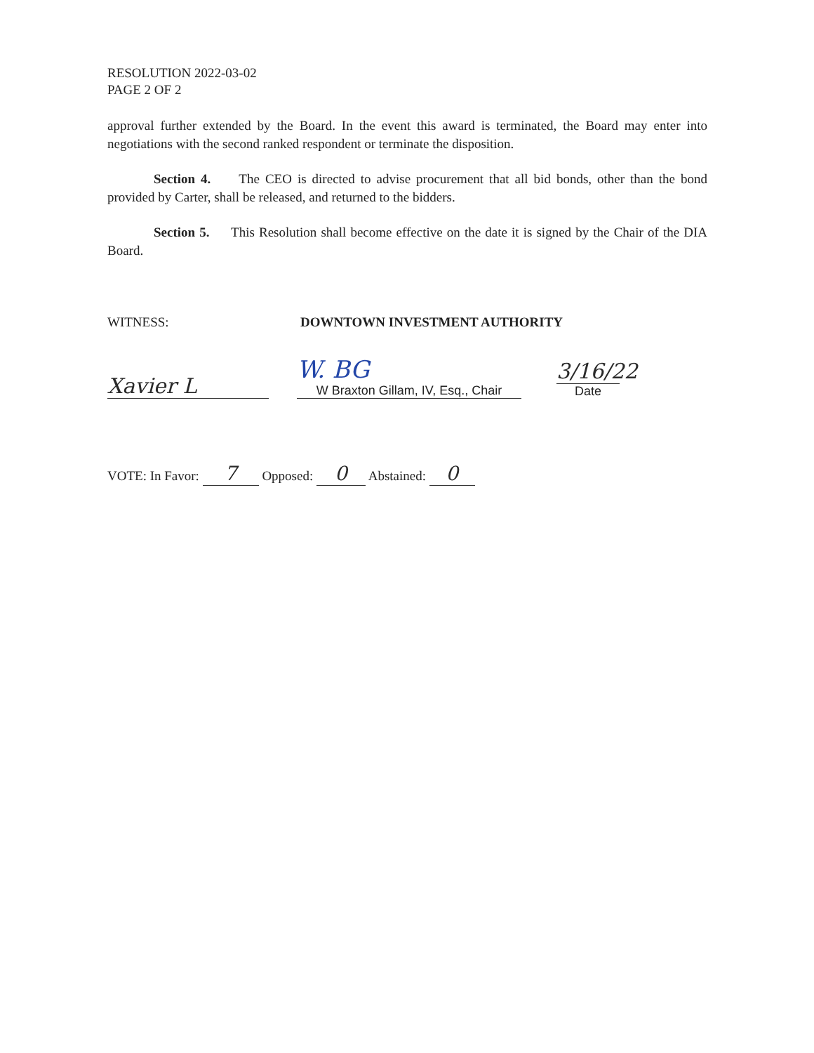RESOLUTION 2022-03-02
PAGE 2 OF 2
approval further extended by the Board. In the event this award is terminated, the Board may enter into negotiations with the second ranked respondent or terminate the disposition.
Section 4. The CEO is directed to advise procurement that all bid bonds, other than the bond provided by Carter, shall be released, and returned to the bidders.
Section 5. This Resolution shall become effective on the date it is signed by the Chair of the DIA Board.
WITNESS: DOWNTOWN INVESTMENT AUTHORITY
Xavier L
W. BG
W Braxton Gillam, IV, Esq., Chair
3/16/22
Date
VOTE: In Favor: 7 Opposed: 0 Abstained: 0